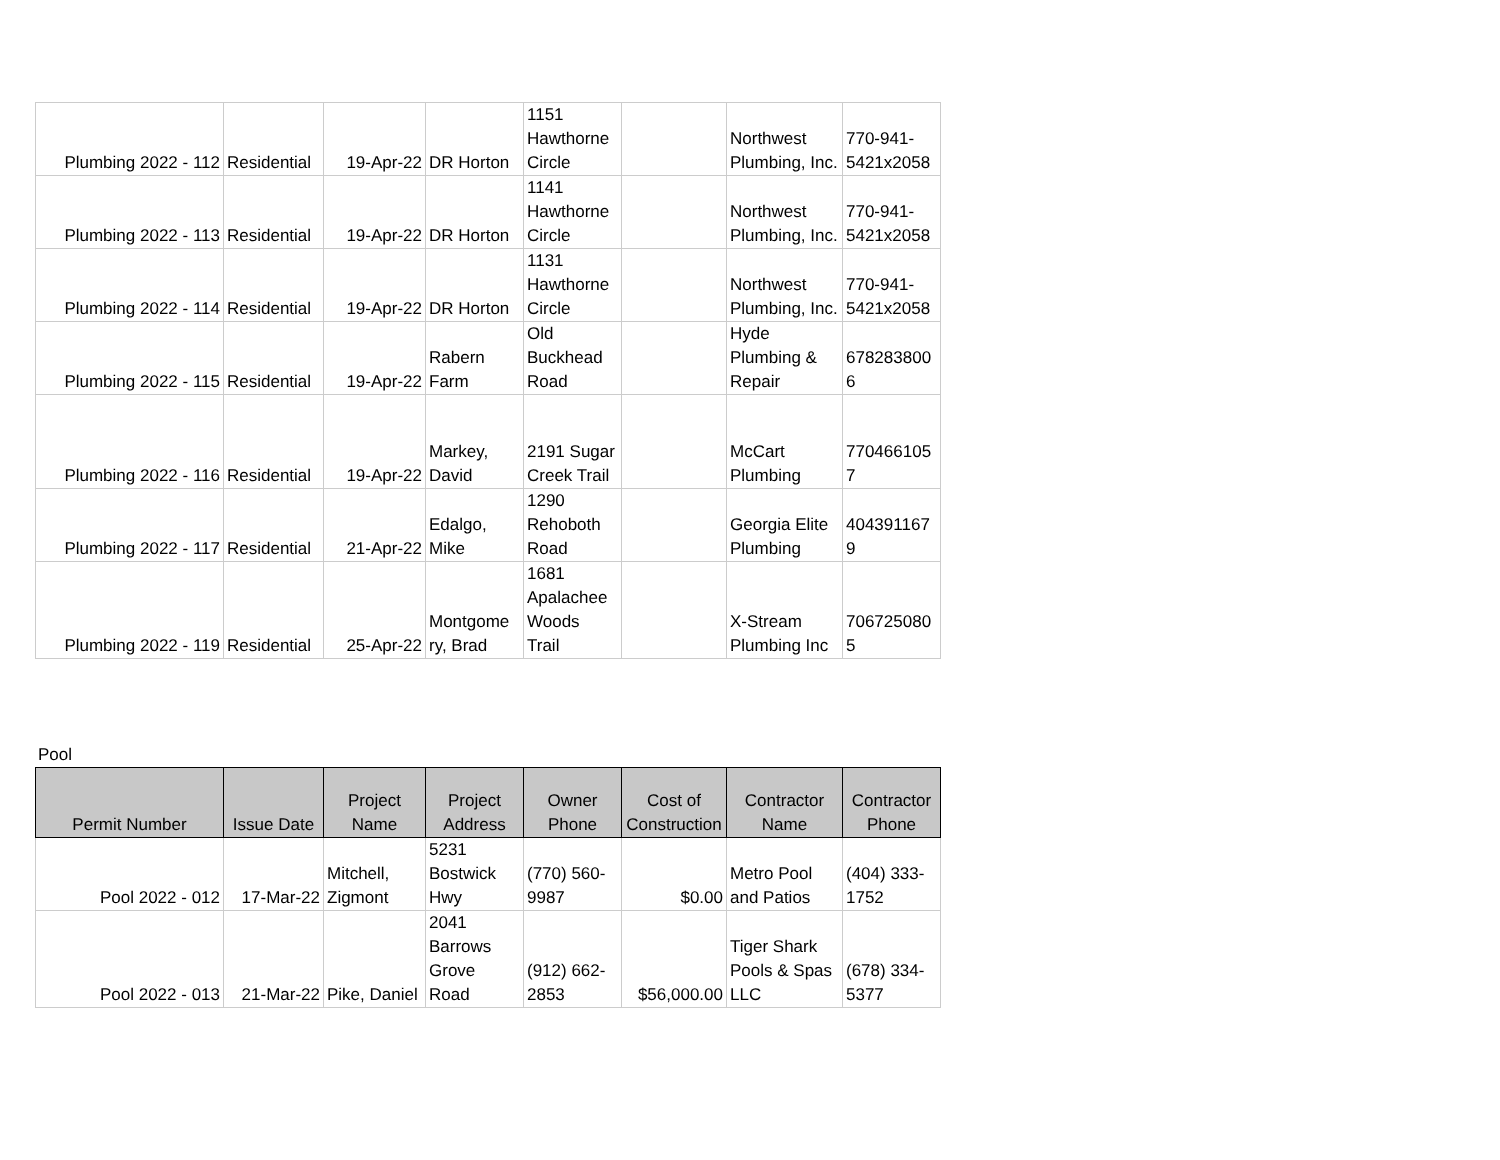| Plumbing 2022 - 112 | Residential | 19-Apr-22 | DR Horton | 1151 Hawthorne Circle | | Northwest Plumbing, Inc. | 770-941- 5421x2058 |
| Plumbing 2022 - 113 | Residential | 19-Apr-22 | DR Horton | 1141 Hawthorne Circle | | Northwest Plumbing, Inc. | 770-941- 5421x2058 |
| Plumbing 2022 - 114 | Residential | 19-Apr-22 | DR Horton | 1131 Hawthorne Circle | | Northwest Plumbing, Inc. | 770-941- 5421x2058 |
| Plumbing 2022 - 115 | Residential | 19-Apr-22 | Rabern Farm | Old Buckhead Road | | Hyde Plumbing & Repair | 678283800 6 |
| Plumbing 2022 - 116 | Residential | 19-Apr-22 | Markey, David | 2191 Sugar Creek Trail | | McCart Plumbing | 770466105 7 |
| Plumbing 2022 - 117 | Residential | 21-Apr-22 | Edalgo, Mike | 1290 Rehoboth Road | | Georgia Elite Plumbing | 404391167 9 |
| Plumbing 2022 - 119 | Residential | 25-Apr-22 | Montgome ry, Brad | 1681 Apalachee Woods Trail | | X-Stream Plumbing Inc | 706725080 5 |
Pool
| Permit Number | Issue Date | Project Name | Project Address | Owner Phone | Cost of Construction | Contractor Name | Contractor Phone |
| --- | --- | --- | --- | --- | --- | --- | --- |
| Pool 2022 - 012 | 17-Mar-22 | Mitchell, Zigmont | 5231 Bostwick Hwy | (770) 560- 9987 | $0.00 | Metro Pool and Patios | (404) 333- 1752 |
| Pool 2022 - 013 | 21-Mar-22 | Pike, Daniel | 2041 Barrows Grove Road | (912) 662- 2853 | $56,000.00 | Tiger Shark Pools & Spas LLC | (678) 334- 5377 |